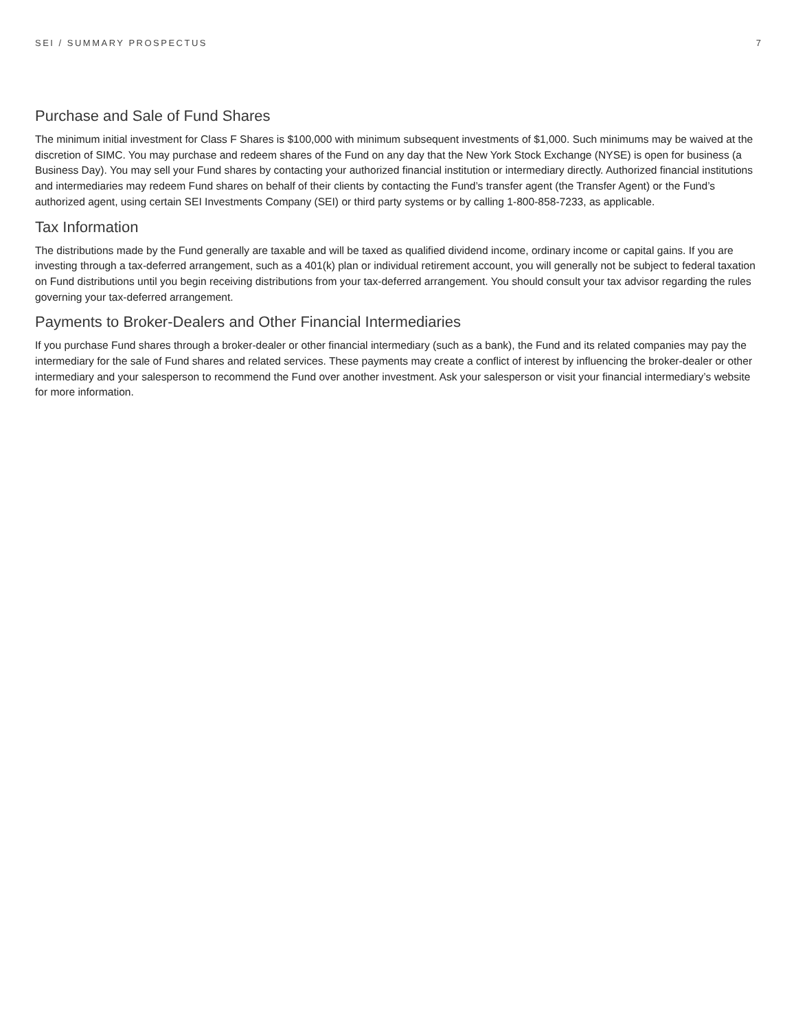SEI / SUMMARY PROSPECTUS 7
Purchase and Sale of Fund Shares
The minimum initial investment for Class F Shares is $100,000 with minimum subsequent investments of $1,000. Such minimums may be waived at the discretion of SIMC. You may purchase and redeem shares of the Fund on any day that the New York Stock Exchange (NYSE) is open for business (a Business Day). You may sell your Fund shares by contacting your authorized financial institution or intermediary directly. Authorized financial institutions and intermediaries may redeem Fund shares on behalf of their clients by contacting the Fund’s transfer agent (the Transfer Agent) or the Fund’s authorized agent, using certain SEI Investments Company (SEI) or third party systems or by calling 1-800-858-7233, as applicable.
Tax Information
The distributions made by the Fund generally are taxable and will be taxed as qualified dividend income, ordinary income or capital gains. If you are investing through a tax-deferred arrangement, such as a 401(k) plan or individual retirement account, you will generally not be subject to federal taxation on Fund distributions until you begin receiving distributions from your tax-deferred arrangement. You should consult your tax advisor regarding the rules governing your tax-deferred arrangement.
Payments to Broker-Dealers and Other Financial Intermediaries
If you purchase Fund shares through a broker-dealer or other financial intermediary (such as a bank), the Fund and its related companies may pay the intermediary for the sale of Fund shares and related services. These payments may create a conflict of interest by influencing the broker-dealer or other intermediary and your salesperson to recommend the Fund over another investment. Ask your salesperson or visit your financial intermediary’s website for more information.